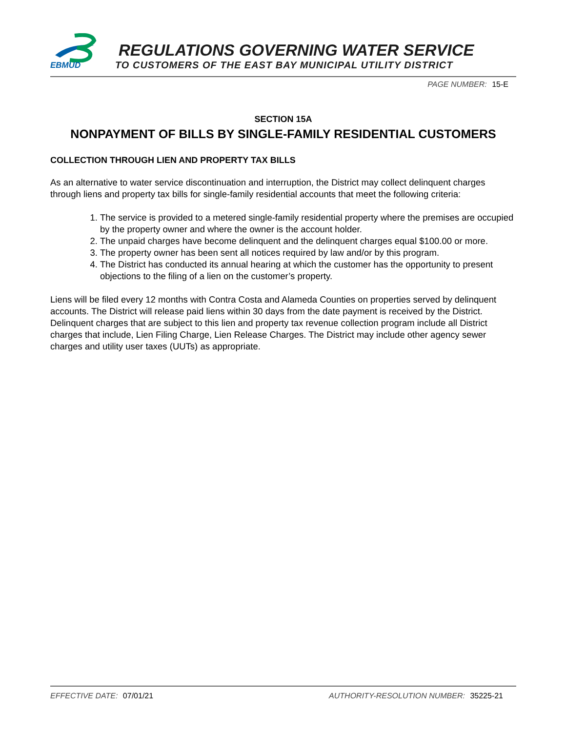EBMUD
REGULATIONS GOVERNING WATER SERVICE
TO CUSTOMERS OF THE EAST BAY MUNICIPAL UTILITY DISTRICT
PAGE NUMBER: 15-E
SECTION 15A
NONPAYMENT OF BILLS BY SINGLE-FAMILY RESIDENTIAL CUSTOMERS
COLLECTION THROUGH LIEN AND PROPERTY TAX BILLS
As an alternative to water service discontinuation and interruption, the District may collect delinquent charges through liens and property tax bills for single-family residential accounts that meet the following criteria:
1. The service is provided to a metered single-family residential property where the premises are occupied by the property owner and where the owner is the account holder.
2. The unpaid charges have become delinquent and the delinquent charges equal $100.00 or more.
3. The property owner has been sent all notices required by law and/or by this program.
4. The District has conducted its annual hearing at which the customer has the opportunity to present objections to the filing of a lien on the customer’s property.
Liens will be filed every 12 months with Contra Costa and Alameda Counties on properties served by delinquent accounts. The District will release paid liens within 30 days from the date payment is received by the District. Delinquent charges that are subject to this lien and property tax revenue collection program include all District charges that include, Lien Filing Charge, Lien Release Charges. The District may include other agency sewer charges and utility user taxes (UUTs) as appropriate.
EFFECTIVE DATE: 07/01/21 AUTHORITY-RESOLUTION NUMBER: 35225-21